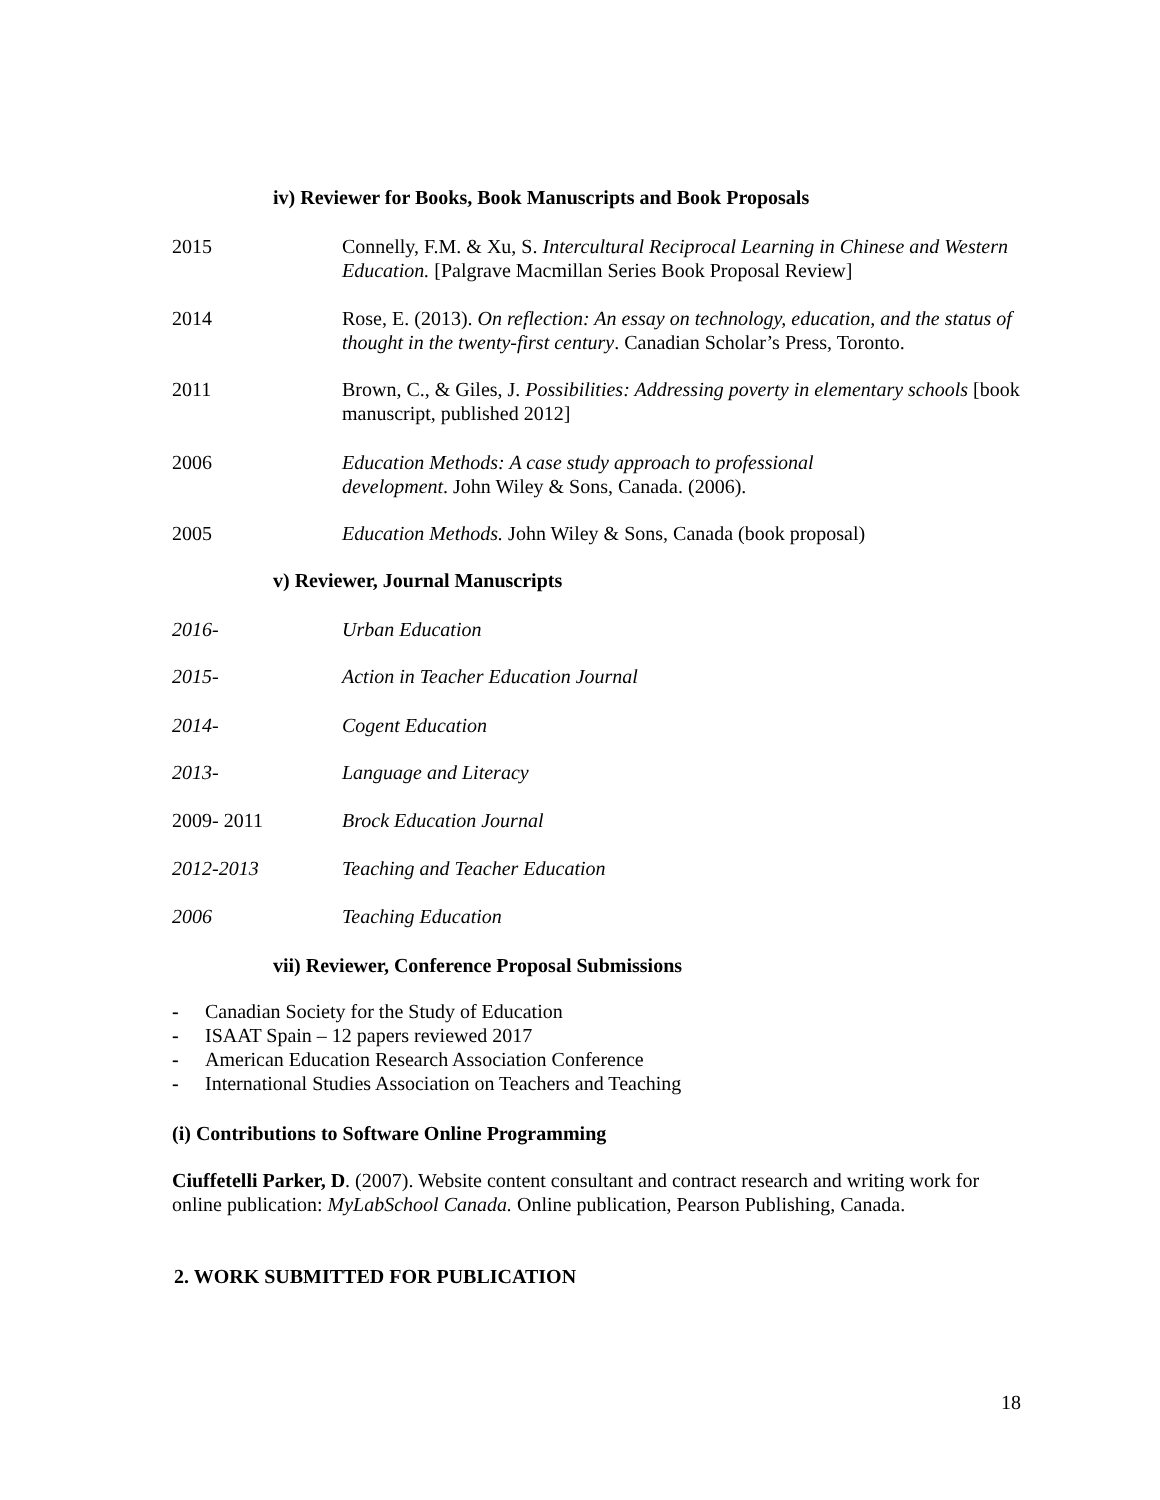iv) Reviewer for Books, Book Manuscripts and Book Proposals
2015 Connelly, F.M. & Xu, S. Intercultural Reciprocal Learning in Chinese and Western Education. [Palgrave Macmillan Series Book Proposal Review]
2014 Rose, E. (2013). On reflection: An essay on technology, education, and the status of thought in the twenty-first century. Canadian Scholar’s Press, Toronto.
2011 Brown, C., & Giles, J. Possibilities: Addressing poverty in elementary schools [book manuscript, published 2012]
2006 Education Methods: A case study approach to professional
development. John Wiley & Sons, Canada. (2006).
2005 Education Methods. John Wiley & Sons, Canada (book proposal)
v) Reviewer, Journal Manuscripts
2016- Urban Education
2015- Action in Teacher Education Journal
2014- Cogent Education
2013- Language and Literacy
2009- 2011 Brock Education Journal
2012-2013 Teaching and Teacher Education
2006 Teaching Education
vii) Reviewer, Conference Proposal Submissions
- Canadian Society for the Study of Education
- ISAAT Spain – 12 papers reviewed 2017
- American Education Research Association Conference
- International Studies Association on Teachers and Teaching
(i) Contributions to Software Online Programming
Ciuffetelli Parker, D. (2007). Website content consultant and contract research and writing work for online publication: MyLabSchool Canada. Online publication, Pearson Publishing, Canada.
2. WORK SUBMITTED FOR PUBLICATION
18